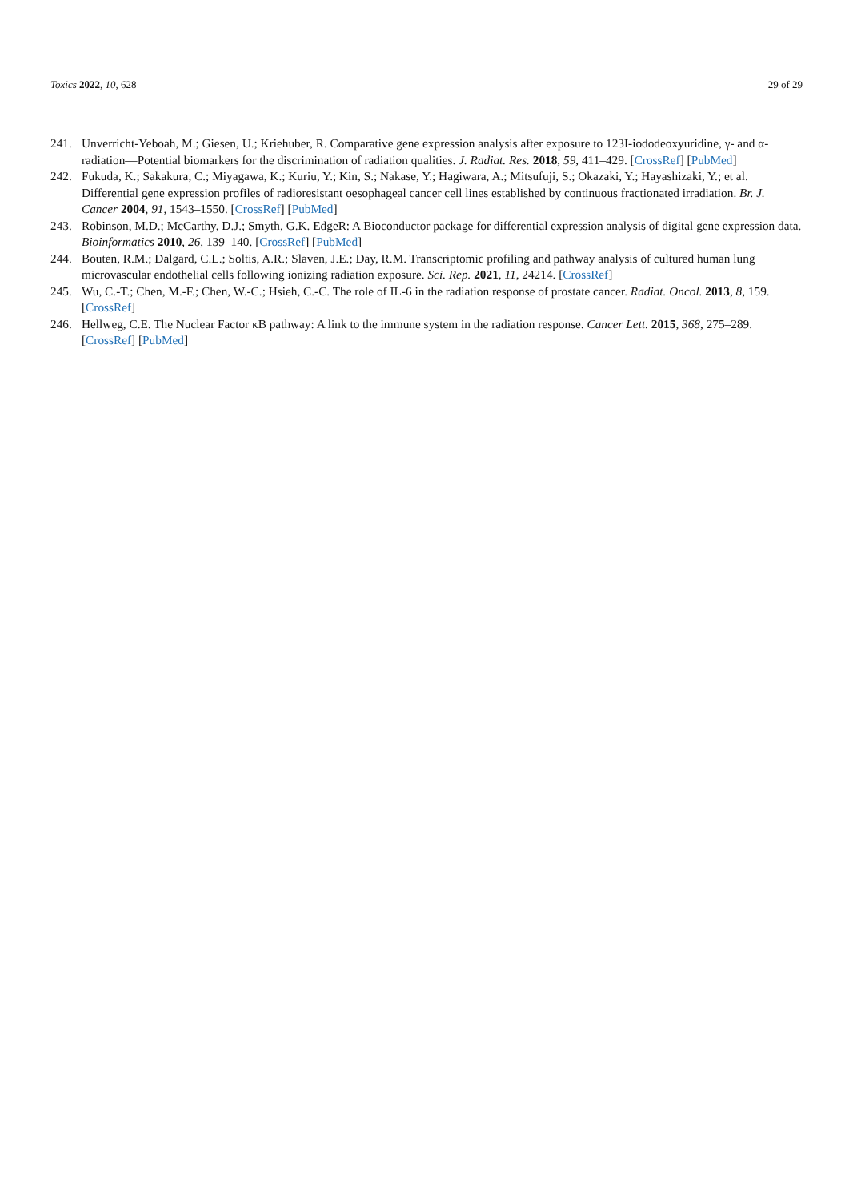Toxics 2022, 10, 628 29 of 29
241. Unverricht-Yeboah, M.; Giesen, U.; Kriehuber, R. Comparative gene expression analysis after exposure to 123I-iododeoxyuridine, γ- and α-radiation—Potential biomarkers for the discrimination of radiation qualities. J. Radiat. Res. 2018, 59, 411–429. [CrossRef] [PubMed]
242. Fukuda, K.; Sakakura, C.; Miyagawa, K.; Kuriu, Y.; Kin, S.; Nakase, Y.; Hagiwara, A.; Mitsufuji, S.; Okazaki, Y.; Hayashizaki, Y.; et al. Differential gene expression profiles of radioresistant oesophageal cancer cell lines established by continuous fractionated irradiation. Br. J. Cancer 2004, 91, 1543–1550. [CrossRef] [PubMed]
243. Robinson, M.D.; McCarthy, D.J.; Smyth, G.K. EdgeR: A Bioconductor package for differential expression analysis of digital gene expression data. Bioinformatics 2010, 26, 139–140. [CrossRef] [PubMed]
244. Bouten, R.M.; Dalgard, C.L.; Soltis, A.R.; Slaven, J.E.; Day, R.M. Transcriptomic profiling and pathway analysis of cultured human lung microvascular endothelial cells following ionizing radiation exposure. Sci. Rep. 2021, 11, 24214. [CrossRef]
245. Wu, C.-T.; Chen, M.-F.; Chen, W.-C.; Hsieh, C.-C. The role of IL-6 in the radiation response of prostate cancer. Radiat. Oncol. 2013, 8, 159. [CrossRef]
246. Hellweg, C.E. The Nuclear Factor κB pathway: A link to the immune system in the radiation response. Cancer Lett. 2015, 368, 275–289. [CrossRef] [PubMed]